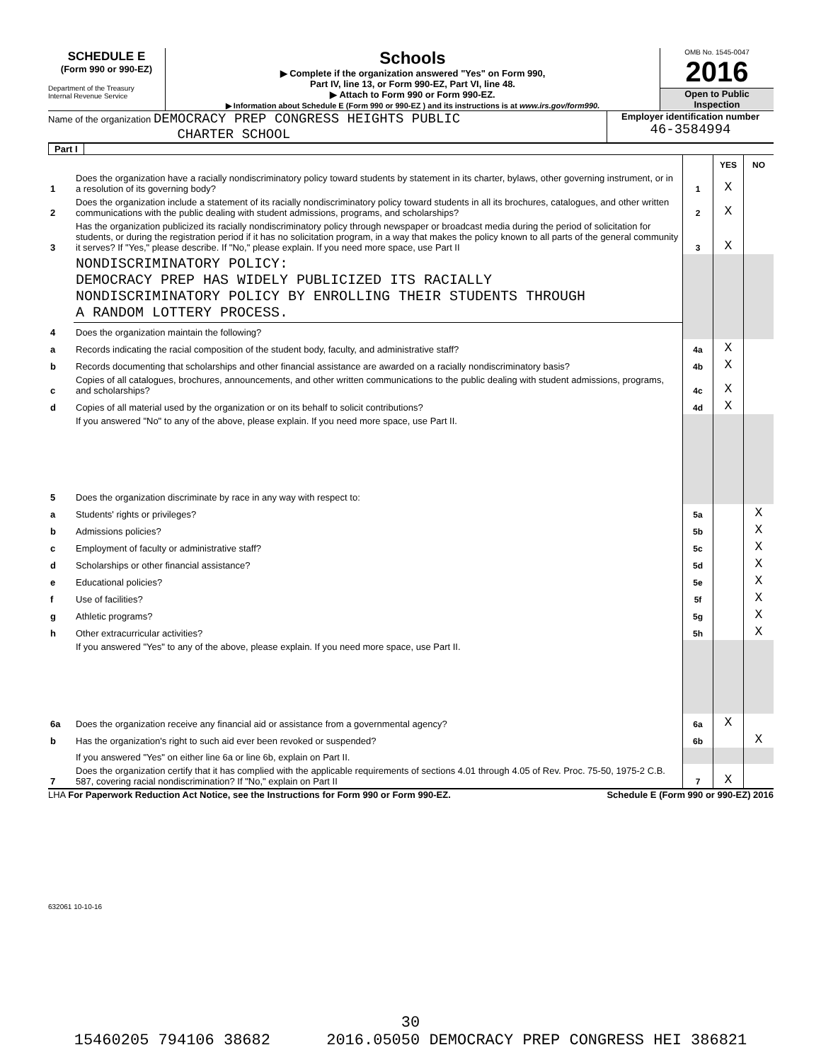SCHEDULE E
(Form 990 or 990-EZ)
Department of the Treasury
Internal Revenue Service
Schools
▶ Complete if the organization answered "Yes" on Form 990,
Part IV, line 13, or Form 990-EZ, Part VI, line 48.
▶ Attach to Form 990 or Form 990-EZ.
▶ Information about Schedule E (Form 990 or 990-EZ ) and its instructions is at www.irs.gov/form990.
OMB No. 1545-0047
2016
Open to Public
Inspection
Name of the organization DEMOCRACY PREP CONGRESS HEIGHTS PUBLIC
CHARTER SCHOOL
Employer identification number
46-3584994
Part I
| | | | YES | NO |
| 1 | Does the organization have a racially nondiscriminatory policy toward students by statement in its charter, bylaws, other governing instrument, or in a resolution of its governing body? | 1 | X | |
| 2 | Does the organization include a statement of its racially nondiscriminatory policy toward students in all its brochures, catalogues, and other written communications with the public dealing with student admissions, programs, and scholarships? | 2 | X | |
| 3 | Has the organization publicized its racially nondiscriminatory policy through newspaper or broadcast media during the period of solicitation for students, or during the registration period if it has no solicitation program, in a way that makes the policy known to all parts of the general community it serves? If "Yes," please describe. If "No," please explain. If you need more space, use Part II | 3 | X | |
| | NONDISCRIMINATORY POLICY: DEMOCRACY PREP HAS WIDELY PUBLICIZED ITS RACIALLY NONDISCRIMINATORY POLICY BY ENROLLING THEIR STUDENTS THROUGH A RANDOM LOTTERY PROCESS. | | | |
| 4 | Does the organization maintain the following? | | | |
| a | Records indicating the racial composition of the student body, faculty, and administrative staff? | 4a | X | |
| b | Records documenting that scholarships and other financial assistance are awarded on a racially nondiscriminatory basis? | 4b | X | |
| c | Copies of all catalogues, brochures, announcements, and other written communications to the public dealing with student admissions, programs, and scholarships? | 4c | X | |
| d | Copies of all material used by the organization or on its behalf to solicit contributions? | 4d | X | |
| | If you answered "No" to any of the above, please explain. If you need more space, use Part II. | | | |
| 5 | Does the organization discriminate by race in any way with respect to: | | | |
| a | Students' rights or privileges? | 5a | | X |
| b | Admissions policies? | 5b | | X |
| c | Employment of faculty or administrative staff? | 5c | | X |
| d | Scholarships or other financial assistance? | 5d | | X |
| e | Educational policies? | 5e | | X |
| f | Use of facilities? | 5f | | X |
| g | Athletic programs? | 5g | | X |
| h | Other extracurricular activities? | 5h | | X |
| | If you answered "Yes" to any of the above, please explain. If you need more space, use Part II. | | | |
| 6a | Does the organization receive any financial aid or assistance from a governmental agency? | 6a | X | |
| b | Has the organization's right to such aid ever been revoked or suspended? | 6b | | X |
| | If you answered "Yes" on either line 6a or line 6b, explain on Part II. | | | |
| 7 | Does the organization certify that it has complied with the applicable requirements of sections 4.01 through 4.05 of Rev. Proc. 75-50, 1975-2 C.B. 587, covering racial nondiscrimination? If "No," explain on Part II | 7 | X | |
LHA For Paperwork Reduction Act Notice, see the Instructions for Form 990 or Form 990-EZ. Schedule E (Form 990 or 990-EZ) 2016
632061 10-10-16
30
15460205 794106 38682 2016.05050 DEMOCRACY PREP CONGRESS HEI 386821